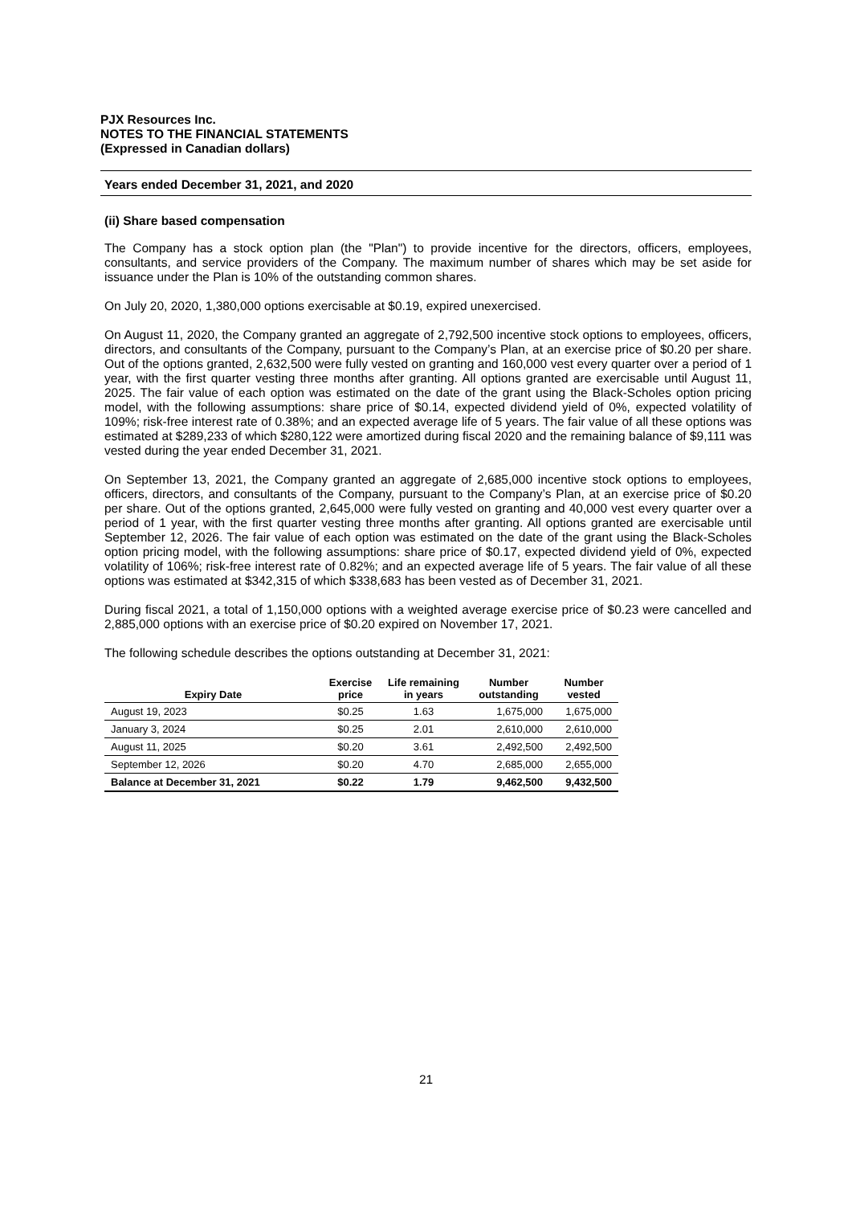PJX Resources Inc.
NOTES TO THE FINANCIAL STATEMENTS
(Expressed in Canadian dollars)
Years ended December 31, 2021, and 2020
(ii) Share based compensation
The Company has a stock option plan (the "Plan") to provide incentive for the directors, officers, employees, consultants, and service providers of the Company. The maximum number of shares which may be set aside for issuance under the Plan is 10% of the outstanding common shares.
On July 20, 2020, 1,380,000 options exercisable at $0.19, expired unexercised.
On August 11, 2020, the Company granted an aggregate of 2,792,500 incentive stock options to employees, officers, directors, and consultants of the Company, pursuant to the Company’s Plan, at an exercise price of $0.20 per share. Out of the options granted, 2,632,500 were fully vested on granting and 160,000 vest every quarter over a period of 1 year, with the first quarter vesting three months after granting. All options granted are exercisable until August 11, 2025. The fair value of each option was estimated on the date of the grant using the Black-Scholes option pricing model, with the following assumptions: share price of $0.14, expected dividend yield of 0%, expected volatility of 109%; risk-free interest rate of 0.38%; and an expected average life of 5 years. The fair value of all these options was estimated at $289,233 of which $280,122 were amortized during fiscal 2020 and the remaining balance of $9,111 was vested during the year ended December 31, 2021.
On September 13, 2021, the Company granted an aggregate of 2,685,000 incentive stock options to employees, officers, directors, and consultants of the Company, pursuant to the Company’s Plan, at an exercise price of $0.20 per share. Out of the options granted, 2,645,000 were fully vested on granting and 40,000 vest every quarter over a period of 1 year, with the first quarter vesting three months after granting. All options granted are exercisable until September 12, 2026. The fair value of each option was estimated on the date of the grant using the Black-Scholes option pricing model, with the following assumptions: share price of $0.17, expected dividend yield of 0%, expected volatility of 106%; risk-free interest rate of 0.82%; and an expected average life of 5 years. The fair value of all these options was estimated at $342,315 of which $338,683 has been vested as of December 31, 2021.
During fiscal 2021, a total of 1,150,000 options with a weighted average exercise price of $0.23 were cancelled and 2,885,000 options with an exercise price of $0.20 expired on November 17, 2021.
The following schedule describes the options outstanding at December 31, 2021:
| Expiry Date | Exercise price | Life remaining in years | Number outstanding | Number vested |
| --- | --- | --- | --- | --- |
| August 19, 2023 | $0.25 | 1.63 | 1,675,000 | 1,675,000 |
| January 3, 2024 | $0.25 | 2.01 | 2,610,000 | 2,610,000 |
| August 11, 2025 | $0.20 | 3.61 | 2,492,500 | 2,492,500 |
| September 12, 2026 | $0.20 | 4.70 | 2,685,000 | 2,655,000 |
| Balance at December 31, 2021 | $0.22 | 1.79 | 9,462,500 | 9,432,500 |
21